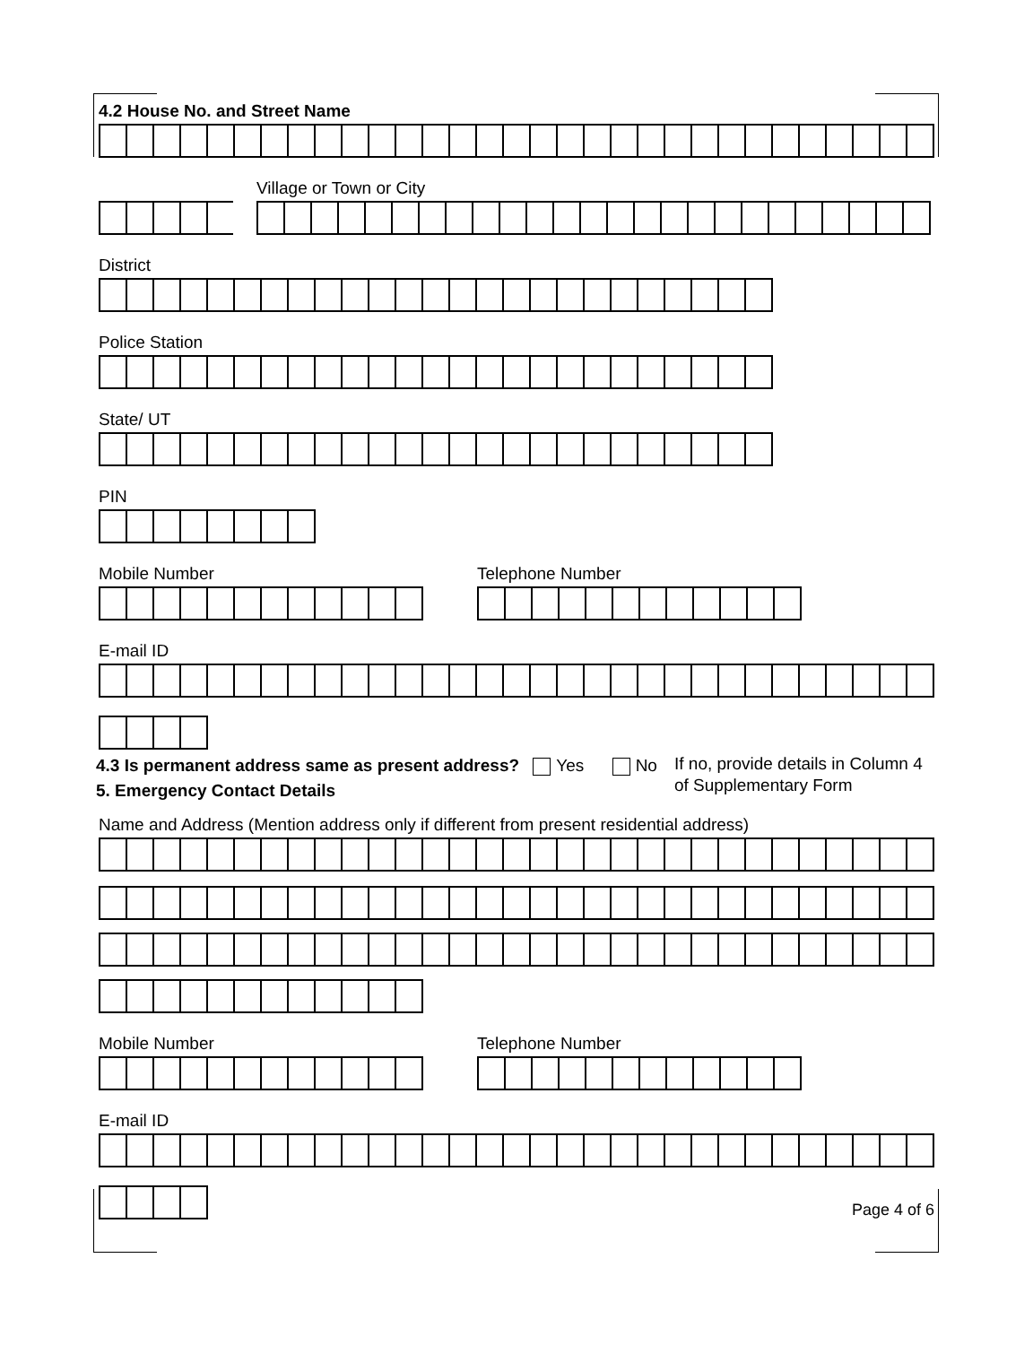4.2 House No. and Street Name
Village or Town or City
District
Police Station
State/ UT
PIN
Mobile Number Telephone Number
E-mail ID
4.3 Is permanent address same as present address? Yes No
5. Emergency Contact Details
If no, provide details in Column 4 of Supplementary Form
Name and Address (Mention address only if different from present residential address)
Mobile Number Telephone Number
E-mail ID
Page 4 of 6